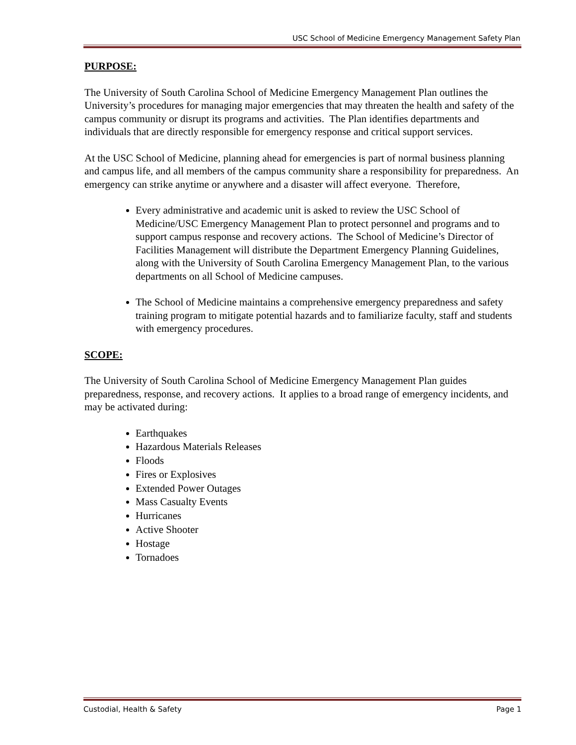USC School of Medicine Emergency Management Safety Plan
PURPOSE:
The University of South Carolina School of Medicine Emergency Management Plan outlines the University’s procedures for managing major emergencies that may threaten the health and safety of the campus community or disrupt its programs and activities. The Plan identifies departments and individuals that are directly responsible for emergency response and critical support services.
At the USC School of Medicine, planning ahead for emergencies is part of normal business planning and campus life, and all members of the campus community share a responsibility for preparedness. An emergency can strike anytime or anywhere and a disaster will affect everyone. Therefore,
Every administrative and academic unit is asked to review the USC School of Medicine/USC Emergency Management Plan to protect personnel and programs and to support campus response and recovery actions. The School of Medicine’s Director of Facilities Management will distribute the Department Emergency Planning Guidelines, along with the University of South Carolina Emergency Management Plan, to the various departments on all School of Medicine campuses.
The School of Medicine maintains a comprehensive emergency preparedness and safety training program to mitigate potential hazards and to familiarize faculty, staff and students with emergency procedures.
SCOPE:
The University of South Carolina School of Medicine Emergency Management Plan guides preparedness, response, and recovery actions. It applies to a broad range of emergency incidents, and may be activated during:
Earthquakes
Hazardous Materials Releases
Floods
Fires or Explosives
Extended Power Outages
Mass Casualty Events
Hurricanes
Active Shooter
Hostage
Tornadoes
Custodial, Health & Safety Page 1